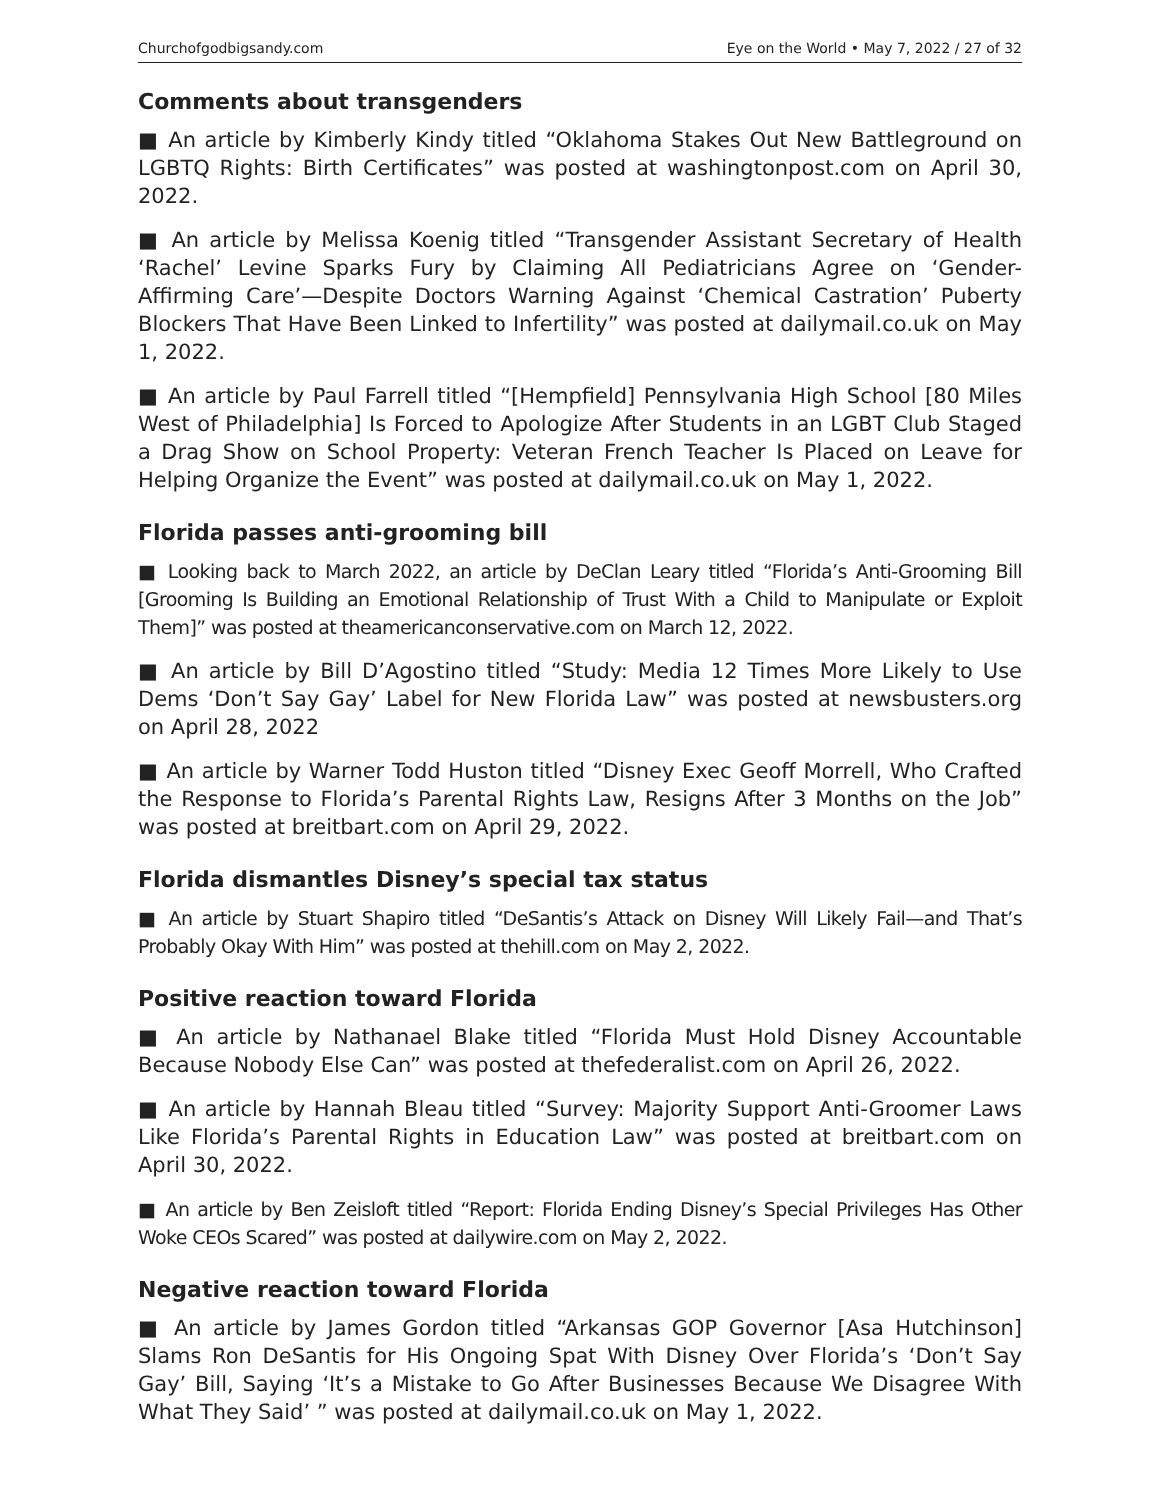Churchofgodbigsandy.com Eye on the World • May 7, 2022 / 27 of 32
Comments about transgenders
■ An article by Kimberly Kindy titled “Oklahoma Stakes Out New Battle­ground on LGBTQ Rights: Birth Certificates” was posted at washingtonpost.com on April 30, 2022.
■ An article by Melissa Koenig titled “Transgender Assistant Secretary of Health ‘Rachel’ Levine Sparks Fury by Claiming All Pediatricians Agree on ‘Gender-Affirming Care’—Despite Doctors Warning Against ‘Chemical Cas­tration’ Puberty Blockers That Have Been Linked to Infertility” was posted at dailymail.co.uk on May 1, 2022.
■ An article by Paul Farrell titled “[Hempfield] Pennsylvania High School [80 Miles West of Philadelphia] Is Forced to Apologize After Students in an LGBT Club Staged a Drag Show on School Property: Veteran French Teacher Is Placed on Leave for Helping Organize the Event” was posted at dailymail.co.uk on May 1, 2022.
Florida passes anti-grooming bill
■ Looking back to March 2022, an article by DeClan Leary titled “Florida’s Anti-Grooming Bill [Grooming Is Building an Emotional Relationship of Trust With a Child to Manipulate or Exploit Them]” was posted at theamericanconservative.com on March 12, 2022.
■ An article by Bill D’Agostino titled “Study: Media 12 Times More Likely to Use Dems ‘Don’t Say Gay’ Label for New Florida Law” was posted at news­busters.org on April 28, 2022
■ An article by Warner Todd Huston titled “Disney Exec Geoff Morrell, Who Crafted the Response to Florida’s Parental Rights Law, Resigns After 3 Months on the Job” was posted at breitbart.com on April 29, 2022.
Florida dismantles Disney’s special tax status
■ An article by Stuart Shapiro titled “DeSantis’s Attack on Disney Will Likely Fail—and That’s Probably Okay With Him” was posted at thehill.com on May 2, 2022.
Positive reaction toward Florida
■ An article by Nathanael Blake titled “Florida Must Hold Disney Accountable Because Nobody Else Can” was posted at thefederalist.com on April 26, 2022.
■ An article by Hannah Bleau titled “Survey: Majority Support Anti-Groomer Laws Like Florida’s Parental Rights in Education Law” was posted at breitbart.com on April 30, 2022.
■ An article by Ben Zeisloft titled “Report: Florida Ending Disney’s Special Privileges Has Other Woke CEOs Scared” was posted at dailywire.com on May 2, 2022.
Negative reaction toward Florida
■ An article by James Gordon titled “Arkansas GOP Governor [Asa Hutchinson] Slams Ron DeSantis for His Ongoing Spat With Disney Over Florida’s ‘Don’t Say Gay’ Bill, Saying ‘It’s a Mistake to Go After Businesses Because We Disagree With What They Said’ ” was posted at dailymail.co.uk on May 1, 2022.